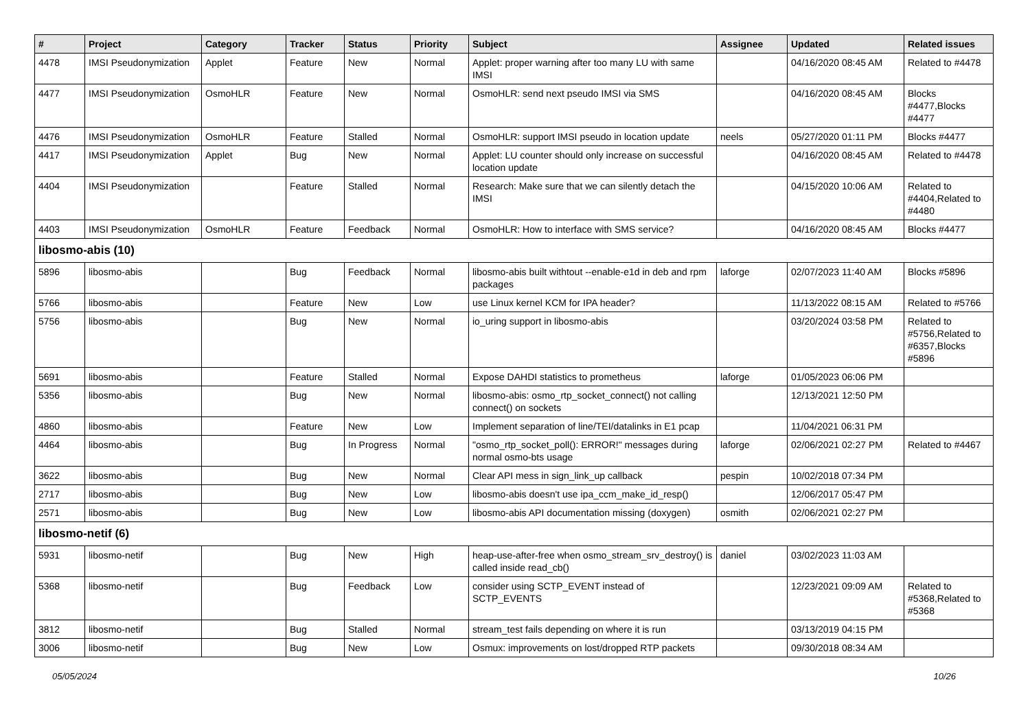| # | Project | Category | Tracker | Status | Priority | Subject | Assignee | Updated | Related issues |
| --- | --- | --- | --- | --- | --- | --- | --- | --- | --- |
| 4478 | IMSI Pseudonymization | Applet | Feature | New | Normal | Applet: proper warning after too many LU with same IMSI | | 04/16/2020 08:45 AM | Related to #4478 |
| 4477 | IMSI Pseudonymization | OsmoHLR | Feature | New | Normal | OsmoHLR: send next pseudo IMSI via SMS | | 04/16/2020 08:45 AM | Blocks #4477,Blocks #4477 |
| 4476 | IMSI Pseudonymization | OsmoHLR | Feature | Stalled | Normal | OsmoHLR: support IMSI pseudo in location update | neels | 05/27/2020 01:11 PM | Blocks #4477 |
| 4417 | IMSI Pseudonymization | Applet | Bug | New | Normal | Applet: LU counter should only increase on successful location update | | 04/16/2020 08:45 AM | Related to #4478 |
| 4404 | IMSI Pseudonymization | | Feature | Stalled | Normal | Research: Make sure that we can silently detach the IMSI | | 04/15/2020 10:06 AM | Related to #4404,Related to #4480 |
| 4403 | IMSI Pseudonymization | OsmoHLR | Feature | Feedback | Normal | OsmoHLR: How to interface with SMS service? | | 04/16/2020 08:45 AM | Blocks #4477 |
| libosmo-abis (10) | | | | | | | | | |
| 5896 | libosmo-abis | | Bug | Feedback | Normal | libosmo-abis built withtout --enable-e1d in deb and rpm packages | laforge | 02/07/2023 11:40 AM | Blocks #5896 |
| 5766 | libosmo-abis | | Feature | New | Low | use Linux kernel KCM for IPA header? | | 11/13/2022 08:15 AM | Related to #5766 |
| 5756 | libosmo-abis | | Bug | New | Normal | io_uring support in libosmo-abis | | 03/20/2024 03:58 PM | Related to #5756,Related to #6357,Blocks #5896 |
| 5691 | libosmo-abis | | Feature | Stalled | Normal | Expose DAHDI statistics to prometheus | laforge | 01/05/2023 06:06 PM | |
| 5356 | libosmo-abis | | Bug | New | Normal | libosmo-abis: osmo_rtp_socket_connect() not calling connect() on sockets | | 12/13/2021 12:50 PM | |
| 4860 | libosmo-abis | | Feature | New | Low | Implement separation of line/TEI/datalinks in E1 pcap | | 11/04/2021 06:31 PM | |
| 4464 | libosmo-abis | | Bug | In Progress | Normal | "osmo_rtp_socket_poll(): ERROR!" messages during normal osmo-bts usage | laforge | 02/06/2021 02:27 PM | Related to #4467 |
| 3622 | libosmo-abis | | Bug | New | Normal | Clear API mess in sign_link_up callback | pespin | 10/02/2018 07:34 PM | |
| 2717 | libosmo-abis | | Bug | New | Low | libosmo-abis doesn't use ipa_ccm_make_id_resp() | | 12/06/2017 05:47 PM | |
| 2571 | libosmo-abis | | Bug | New | Low | libosmo-abis API documentation missing (doxygen) | osmith | 02/06/2021 02:27 PM | |
| libosmo-netif (6) | | | | | | | | | |
| 5931 | libosmo-netif | | Bug | New | High | heap-use-after-free when osmo_stream_srv_destroy() is called inside read_cb() | daniel | 03/02/2023 11:03 AM | |
| 5368 | libosmo-netif | | Bug | Feedback | Low | consider using SCTP_EVENT instead of SCTP_EVENTS | | 12/23/2021 09:09 AM | Related to #5368,Related to #5368 |
| 3812 | libosmo-netif | | Bug | Stalled | Normal | stream_test fails depending on where it is run | | 03/13/2019 04:15 PM | |
| 3006 | libosmo-netif | | Bug | New | Low | Osmux: improvements on lost/dropped RTP packets | | 09/30/2018 08:34 AM | |
05/05/2024 10/26